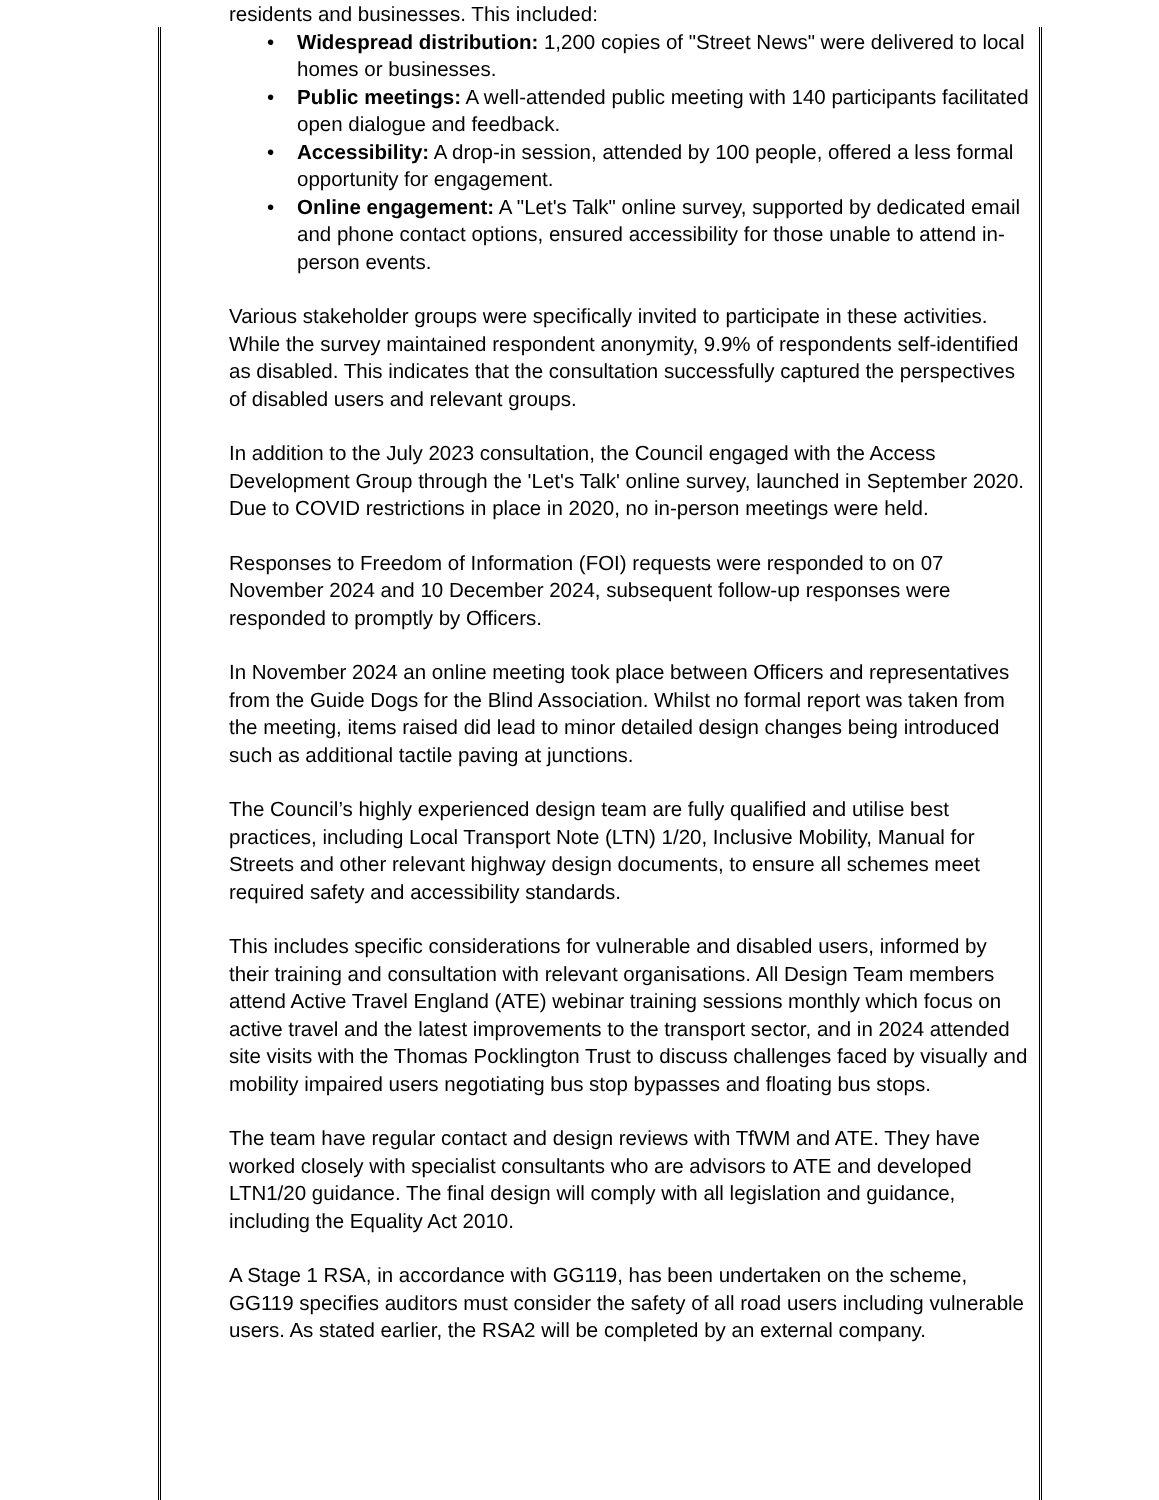residents and businesses. This included:
• Widespread distribution: 1,200 copies of "Street News" were delivered to local homes or businesses.
• Public meetings: A well-attended public meeting with 140 participants facilitated open dialogue and feedback.
• Accessibility: A drop-in session, attended by 100 people, offered a less formal opportunity for engagement.
• Online engagement: A "Let's Talk" online survey, supported by dedicated email and phone contact options, ensured accessibility for those unable to attend in-person events.
Various stakeholder groups were specifically invited to participate in these activities. While the survey maintained respondent anonymity, 9.9% of respondents self-identified as disabled. This indicates that the consultation successfully captured the perspectives of disabled users and relevant groups.
In addition to the July 2023 consultation, the Council engaged with the Access Development Group through the 'Let's Talk' online survey, launched in September 2020. Due to COVID restrictions in place in 2020, no in-person meetings were held.
Responses to Freedom of Information (FOI) requests were responded to on 07 November 2024 and 10 December 2024, subsequent follow-up responses were responded to promptly by Officers.
In November 2024 an online meeting took place between Officers and representatives from the Guide Dogs for the Blind Association. Whilst no formal report was taken from the meeting, items raised did lead to minor detailed design changes being introduced such as additional tactile paving at junctions.
The Council’s highly experienced design team are fully qualified and utilise best practices, including Local Transport Note (LTN) 1/20, Inclusive Mobility, Manual for Streets and other relevant highway design documents, to ensure all schemes meet required safety and accessibility standards.
This includes specific considerations for vulnerable and disabled users, informed by their training and consultation with relevant organisations. All Design Team members attend Active Travel England (ATE) webinar training sessions monthly which focus on active travel and the latest improvements to the transport sector, and in 2024 attended site visits with the Thomas Pocklington Trust to discuss challenges faced by visually and mobility impaired users negotiating bus stop bypasses and floating bus stops.
The team have regular contact and design reviews with TfWM and ATE. They have worked closely with specialist consultants who are advisors to ATE and developed LTN1/20 guidance. The final design will comply with all legislation and guidance, including the Equality Act 2010.
A Stage 1 RSA, in accordance with GG119, has been undertaken on the scheme, GG119 specifies auditors must consider the safety of all road users including vulnerable users. As stated earlier, the RSA2 will be completed by an external company.